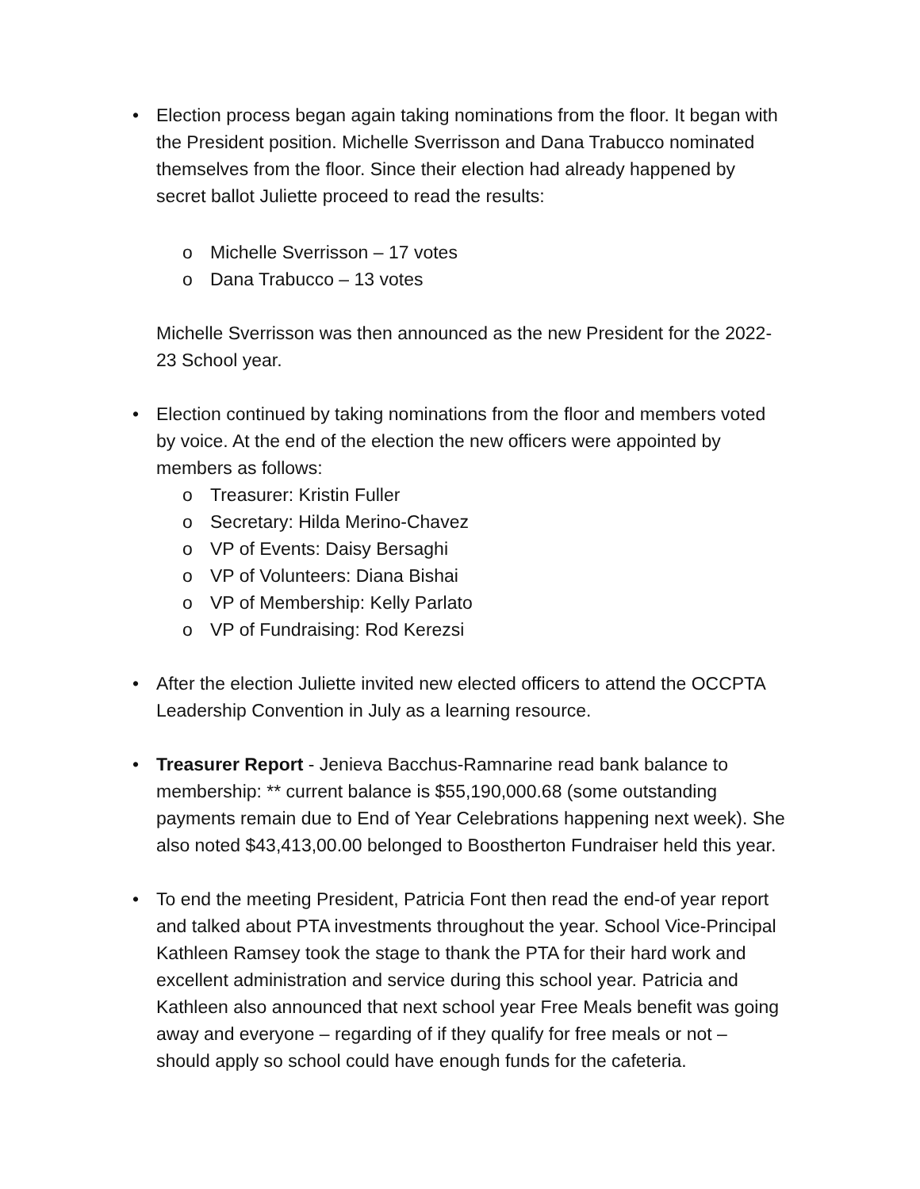•
Election process began again taking nominations from the floor. It began with the President position. Michelle Sverrisson and Dana Trabucco nominated themselves from the floor. Since their election had already happened by secret ballot Juliette proceed to read the results:
o Michelle Sverrisson – 17 votes
o Dana Trabucco – 13 votes
Michelle Sverrisson was then announced as the new President for the 2022-23 School year.
•
Election continued by taking nominations from the floor and members voted by voice. At the end of the election the new officers were appointed by members as follows:
o Treasurer: Kristin Fuller
o Secretary: Hilda Merino-Chavez
o VP of Events: Daisy Bersaghi
o VP of Volunteers: Diana Bishai
o VP of Membership: Kelly Parlato
o VP of Fundraising: Rod Kerezsi
•
After the election Juliette invited new elected officers to attend the OCCPTA Leadership Convention in July as a learning resource.
•
Treasurer Report - Jenieva Bacchus-Ramnarine read bank balance to membership: ** current balance is $55,190,000.68 (some outstanding payments remain due to End of Year Celebrations happening next week). She also noted $43,413,00.00 belonged to Boostherton Fundraiser held this year.
•
To end the meeting President, Patricia Font then read the end-of year report and talked about PTA investments throughout the year. School Vice-Principal Kathleen Ramsey took the stage to thank the PTA for their hard work and excellent administration and service during this school year. Patricia and Kathleen also announced that next school year Free Meals benefit was going away and everyone – regarding of if they qualify for free meals or not – should apply so school could have enough funds for the cafeteria.